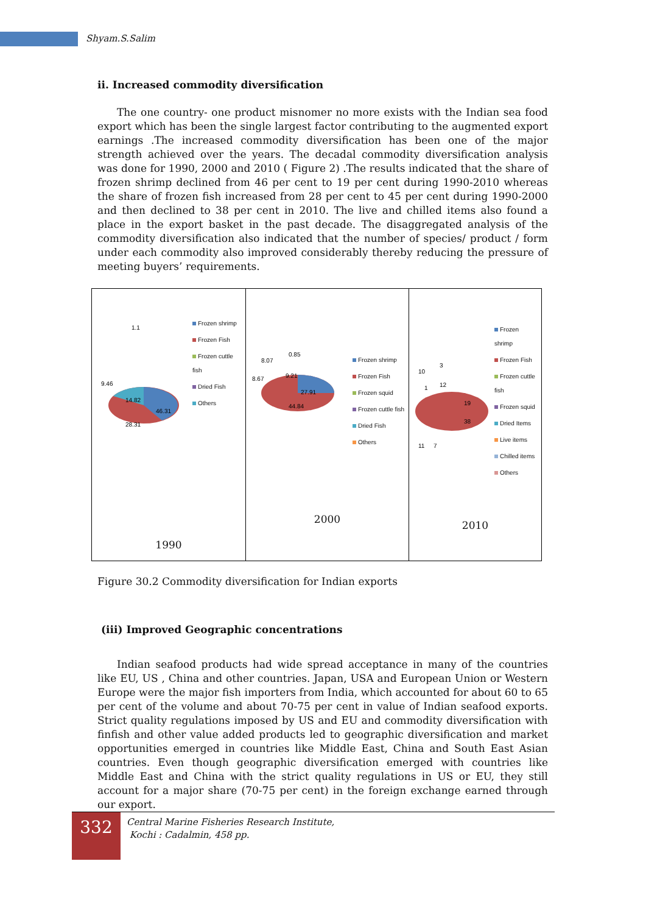Shyam.S.Salim
ii. Increased commodity diversification
The one country- one product misnomer no more exists with the Indian sea food export which has been the single largest factor contributing to the augmented export earnings .The increased commodity diversification has been one of the major strength achieved over the years. The decadal commodity diversification analysis was done for 1990, 2000 and 2010 ( Figure 2) .The results indicated that the share of frozen shrimp declined from 46 per cent to 19 per cent during 1990-2010 whereas the share of frozen fish increased from 28 per cent to 45 per cent during 1990-2000 and then declined to 38 per cent in 2010. The live and chilled items also found a place in the export basket in the past decade. The disaggregated analysis of the commodity diversification also indicated that the number of species/ product / form under each commodity also improved considerably thereby reducing the pressure of meeting buyers’ requirements.
| 1.1 9.46 14.82 46.31 28.31 Frozen shrimp Frozen Fish Frozen cuttle fish Dried Fish Others 1990 | 8.07 0.85 8.67 9.21 27.91 44.84 Frozen shrimp Frozen Fish Frozen squid Frozen cuttle fish Dried Fish Others 2000 | 10 3 1 12 19 38 11 7 Frozen shrimp Frozen Fish Frozen cuttle fish Frozen squid Dried Items Live items Chilled items Others 2010 |
Figure 30.2 Commodity diversification for Indian exports
(iii) Improved Geographic concentrations
Indian seafood products had wide spread acceptance in many of the countries like EU, US , China and other countries. Japan, USA and European Union or Western Europe were the major fish importers from India, which accounted for about 60 to 65 per cent of the volume and about 70-75 per cent in value of Indian seafood exports. Strict quality regulations imposed by US and EU and commodity diversification with finfish and other value added products led to geographic diversification and market opportunities emerged in countries like Middle East, China and South East Asian countries. Even though geographic diversification emerged with countries like Middle East and China with the strict quality regulations in US or EU, they still account for a major share (70-75 per cent) in the foreign exchange earned through our export.
332
Central Marine Fisheries Research Institute,
Kochi : Cadalmin, 458 pp.